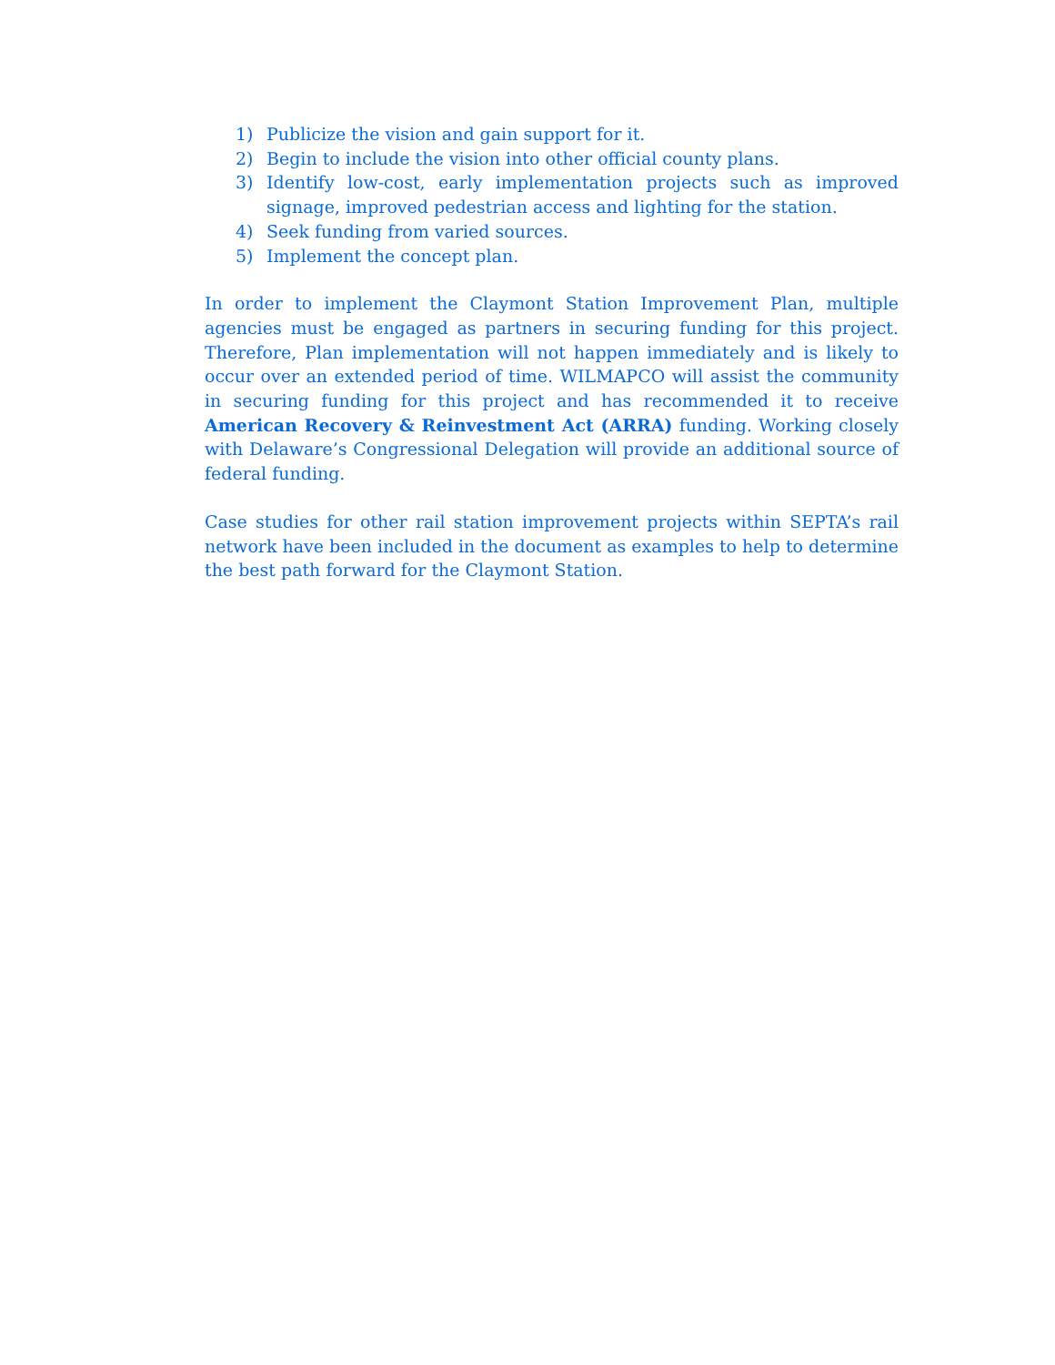1) Publicize the vision and gain support for it.
2) Begin to include the vision into other official county plans.
3) Identify low-cost, early implementation projects such as improved signage, improved pedestrian access and lighting for the station.
4) Seek funding from varied sources.
5) Implement the concept plan.
In order to implement the Claymont Station Improvement Plan, multiple agencies must be engaged as partners in securing funding for this project. Therefore, Plan implementation will not happen immediately and is likely to occur over an extended period of time. WILMAPCO will assist the community in securing funding for this project and has recommended it to receive American Recovery & Reinvestment Act (ARRA) funding. Working closely with Delaware’s Congressional Delegation will provide an additional source of federal funding.
Case studies for other rail station improvement projects within SEPTA’s rail network have been included in the document as examples to help to determine the best path forward for the Claymont Station.